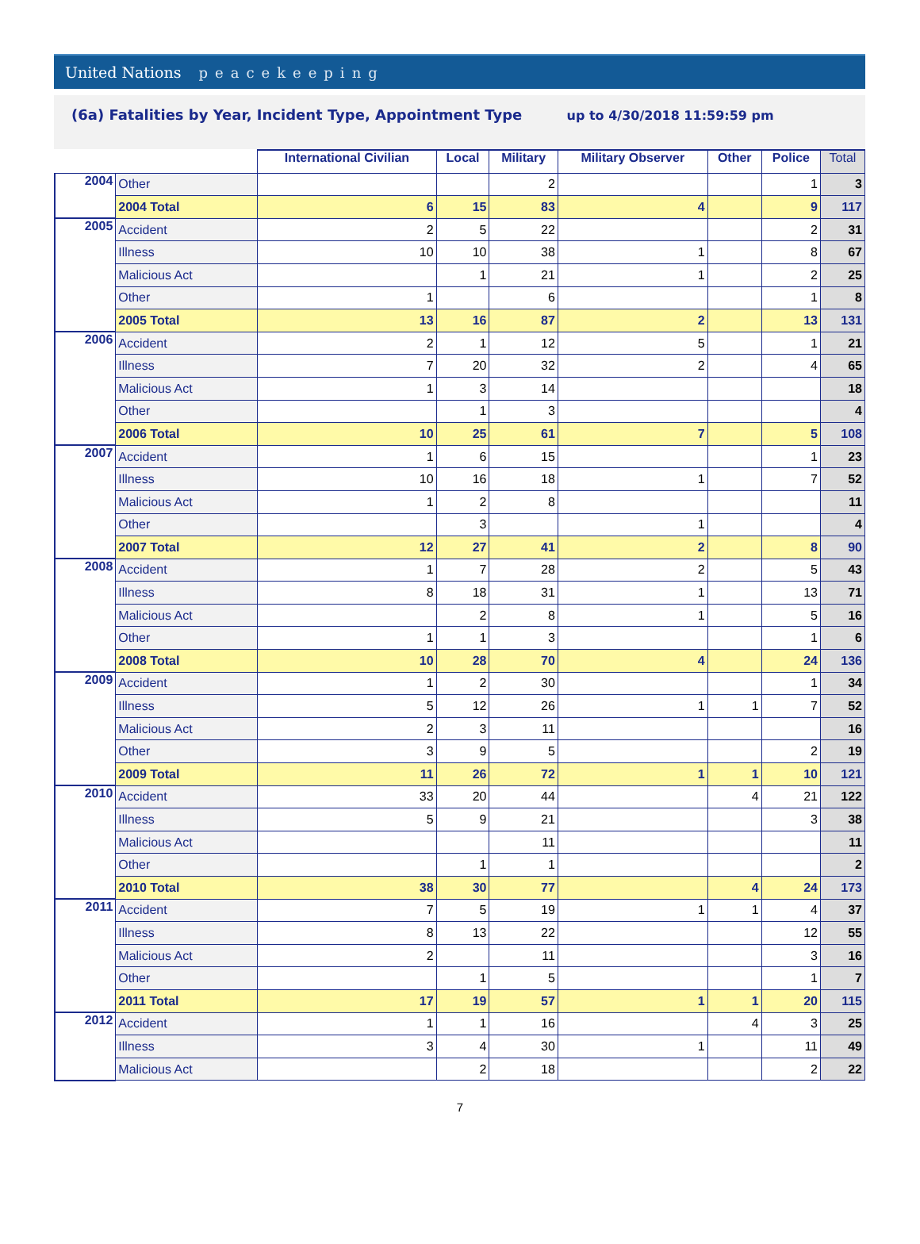United Nations peacekeeping
(6a) Fatalities by Year, Incident Type, Appointment Type up to 4/30/2018 11:59:59 pm
| | | International Civilian | Local | Military | Military Observer | Other | Police | Total |
| --- | --- | --- | --- | --- | --- | --- | --- | --- |
| 2004 | Other | | | 2 | | | 1 | 3 |
| | 2004 Total | 6 | 15 | 83 | 4 | | 9 | 117 |
| 2005 | Accident | 2 | 5 | 22 | | | 2 | 31 |
| | Illness | 10 | 10 | 38 | 1 | | 8 | 67 |
| | Malicious Act | | 1 | 21 | 1 | | 2 | 25 |
| | Other | 1 | | 6 | | | 1 | 8 |
| | 2005 Total | 13 | 16 | 87 | 2 | | 13 | 131 |
| 2006 | Accident | 2 | 1 | 12 | 5 | | 1 | 21 |
| | Illness | 7 | 20 | 32 | 2 | | 4 | 65 |
| | Malicious Act | 1 | 3 | 14 | | | | 18 |
| | Other | | 1 | 3 | | | | 4 |
| | 2006 Total | 10 | 25 | 61 | 7 | | 5 | 108 |
| 2007 | Accident | 1 | 6 | 15 | | | 1 | 23 |
| | Illness | 10 | 16 | 18 | 1 | | 7 | 52 |
| | Malicious Act | 1 | 2 | 8 | | | | 11 |
| | Other | | 3 | | 1 | | | 4 |
| | 2007 Total | 12 | 27 | 41 | 2 | | 8 | 90 |
| 2008 | Accident | 1 | 7 | 28 | 2 | | 5 | 43 |
| | Illness | 8 | 18 | 31 | 1 | | 13 | 71 |
| | Malicious Act | | 2 | 8 | 1 | | 5 | 16 |
| | Other | 1 | 1 | 3 | | | 1 | 6 |
| | 2008 Total | 10 | 28 | 70 | 4 | | 24 | 136 |
| 2009 | Accident | 1 | 2 | 30 | | | 1 | 34 |
| | Illness | 5 | 12 | 26 | 1 | 1 | 7 | 52 |
| | Malicious Act | 2 | 3 | 11 | | | | 16 |
| | Other | 3 | 9 | 5 | | | 2 | 19 |
| | 2009 Total | 11 | 26 | 72 | 1 | 1 | 10 | 121 |
| 2010 | Accident | 33 | 20 | 44 | | 4 | 21 | 122 |
| | Illness | 5 | 9 | 21 | | | 3 | 38 |
| | Malicious Act | | | 11 | | | | 11 |
| | Other | | 1 | 1 | | | | 2 |
| | 2010 Total | 38 | 30 | 77 | | 4 | 24 | 173 |
| 2011 | Accident | 7 | 5 | 19 | 1 | 1 | 4 | 37 |
| | Illness | 8 | 13 | 22 | | | 12 | 55 |
| | Malicious Act | 2 | | 11 | | | 3 | 16 |
| | Other | | 1 | 5 | | | 1 | 7 |
| | 2011 Total | 17 | 19 | 57 | 1 | 1 | 20 | 115 |
| 2012 | Accident | 1 | 1 | 16 | | 4 | 3 | 25 |
| | Illness | 3 | 4 | 30 | 1 | | 11 | 49 |
| | Malicious Act | | 2 | 18 | | | 2 | 22 |
7